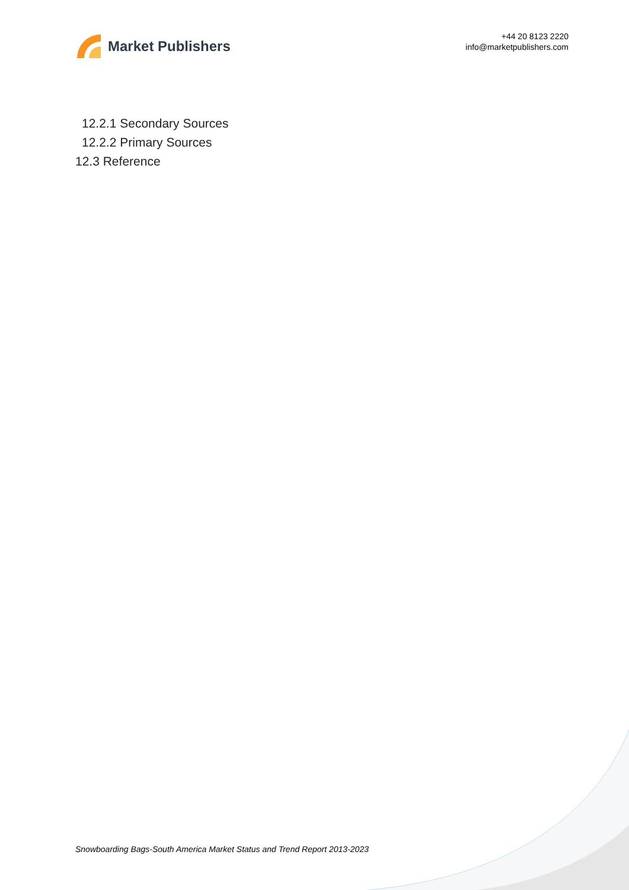Market Publishers
+44 20 8123 2220
info@marketpublishers.com
12.2.1 Secondary Sources
12.2.2 Primary Sources
12.3 Reference
Snowboarding Bags-South America Market Status and Trend Report 2013-2023